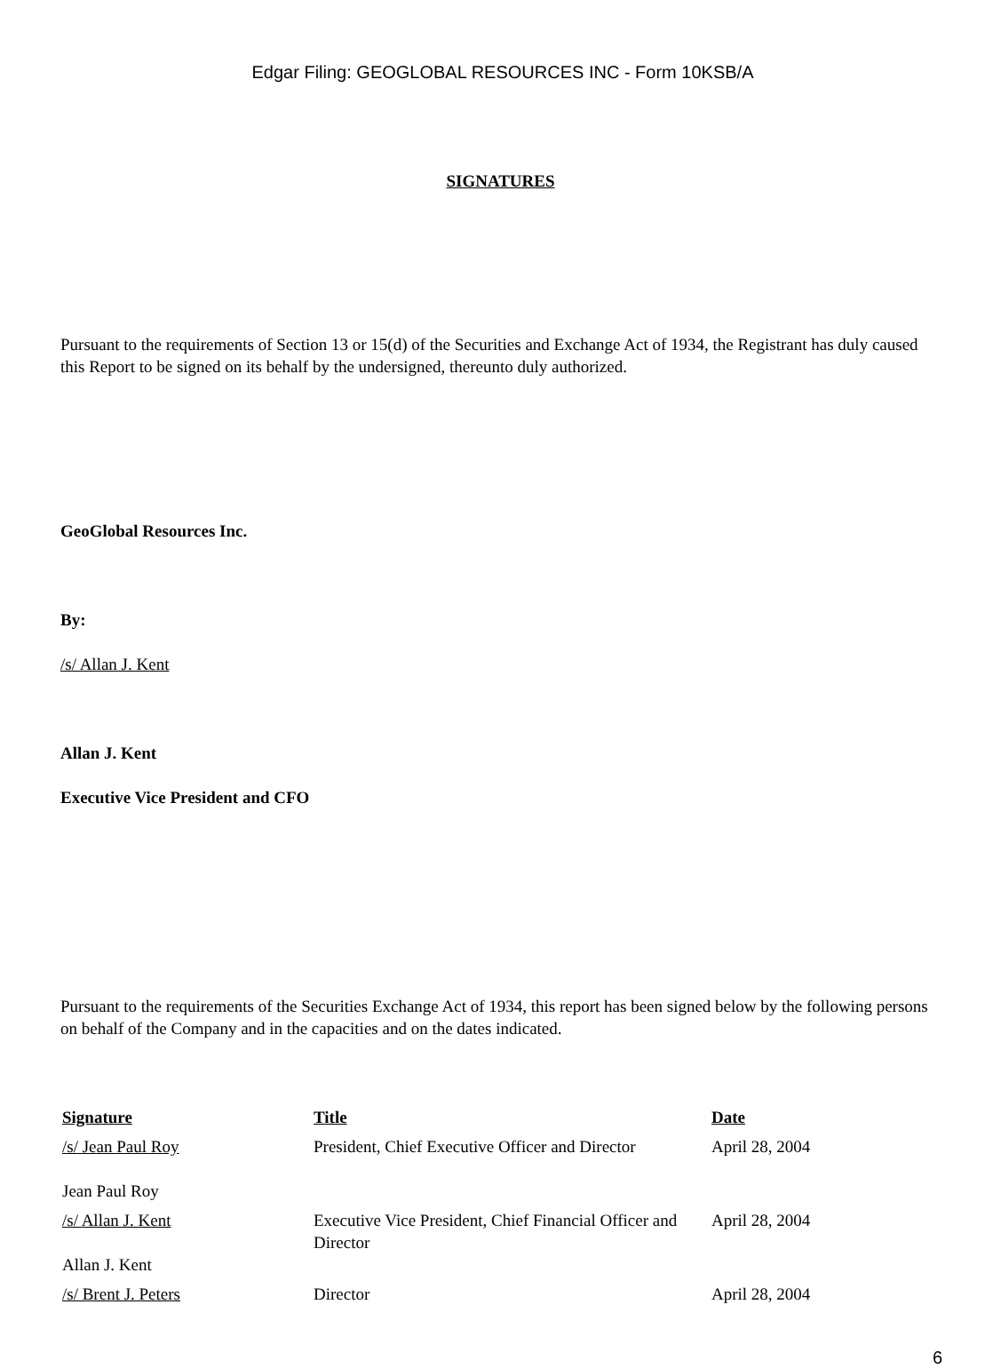Edgar Filing: GEOGLOBAL RESOURCES INC - Form 10KSB/A
SIGNATURES
Pursuant to the requirements of Section 13 or 15(d) of the Securities and Exchange Act of 1934, the Registrant has duly caused this Report to be signed on its behalf by the undersigned, thereunto duly authorized.
GeoGlobal Resources Inc.
By:
/s/ Allan J. Kent
Allan J. Kent
Executive Vice President and CFO
Pursuant to the requirements of the Securities Exchange Act of 1934, this report has been signed below by the following persons on behalf of the Company and in the capacities and on the dates indicated.
| Signature | Title | Date |
| --- | --- | --- |
| /s/ Jean Paul Roy Jean Paul Roy | President, Chief Executive Officer and Director | April 28, 2004 |
| /s/ Allan J. Kent Allan J. Kent | Executive Vice President, Chief Financial Officer and Director | April 28, 2004 |
| /s/ Brent J. Peters | Director | April 28, 2004 |
6